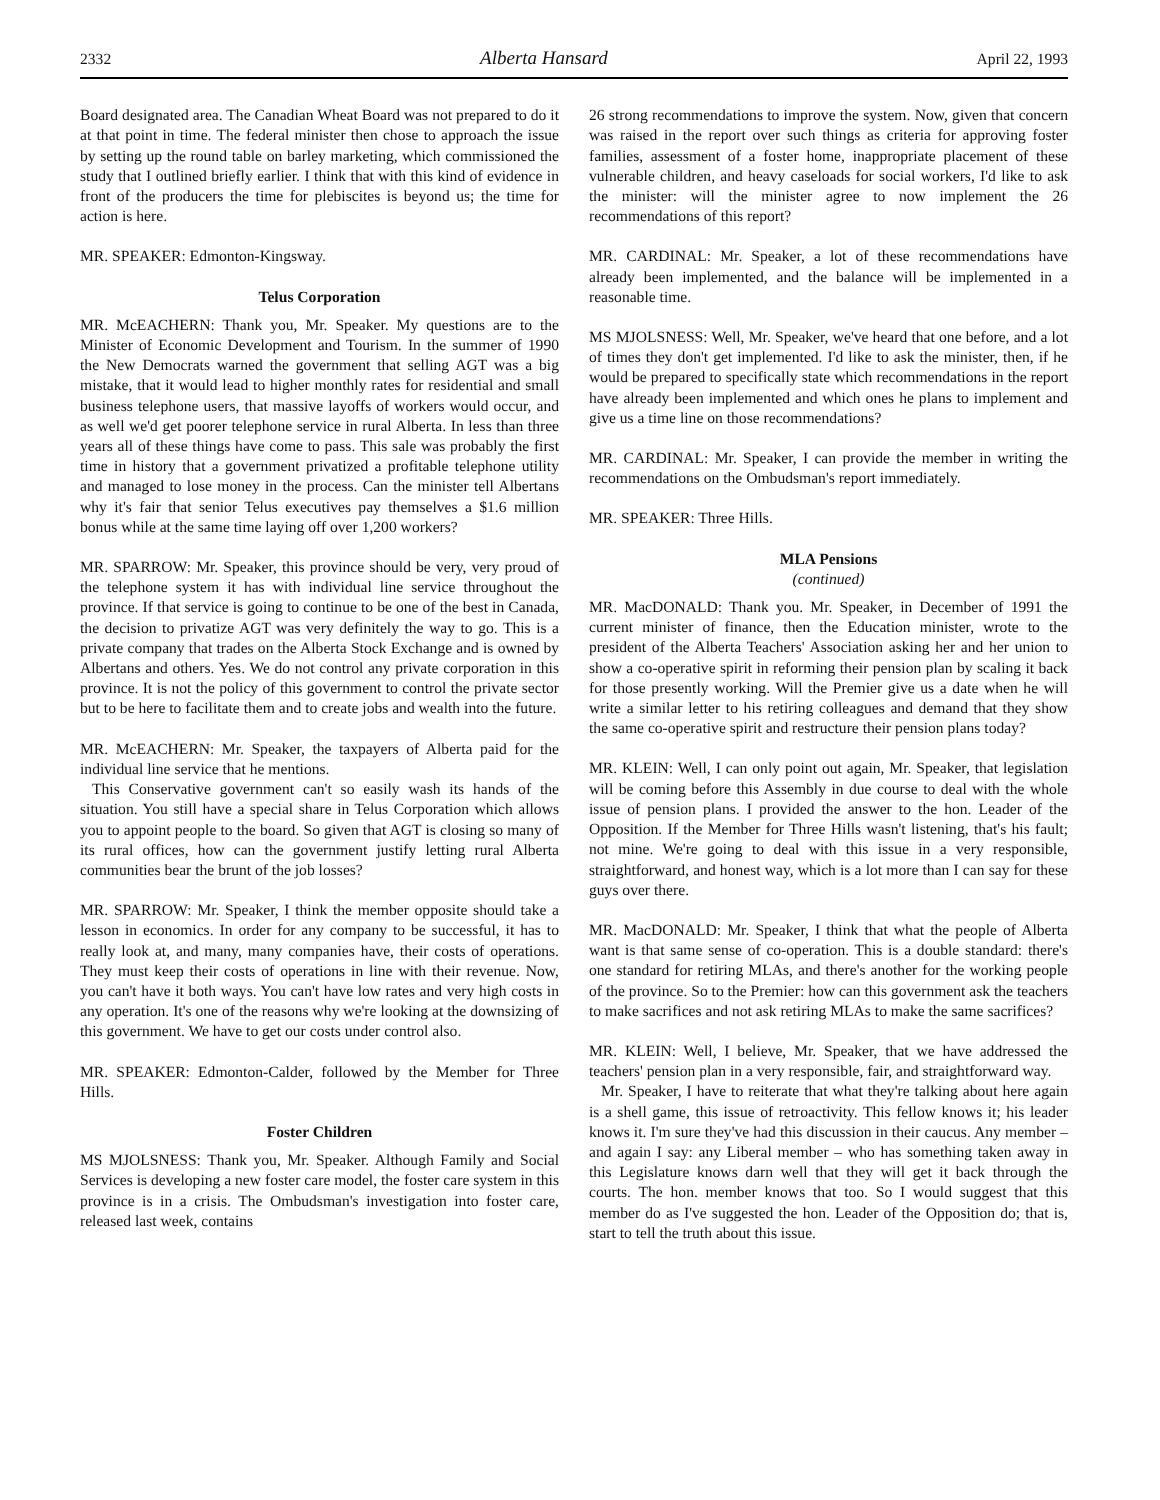2332 Alberta Hansard April 22, 1993
Board designated area. The Canadian Wheat Board was not prepared to do it at that point in time. The federal minister then chose to approach the issue by setting up the round table on barley marketing, which commissioned the study that I outlined briefly earlier. I think that with this kind of evidence in front of the producers the time for plebiscites is beyond us; the time for action is here.
MR. SPEAKER: Edmonton-Kingsway.
Telus Corporation
MR. McEACHERN: Thank you, Mr. Speaker. My questions are to the Minister of Economic Development and Tourism. In the summer of 1990 the New Democrats warned the government that selling AGT was a big mistake, that it would lead to higher monthly rates for residential and small business telephone users, that massive layoffs of workers would occur, and as well we'd get poorer telephone service in rural Alberta. In less than three years all of these things have come to pass. This sale was probably the first time in history that a government privatized a profitable telephone utility and managed to lose money in the process. Can the minister tell Albertans why it's fair that senior Telus executives pay themselves a $1.6 million bonus while at the same time laying off over 1,200 workers?
MR. SPARROW: Mr. Speaker, this province should be very, very proud of the telephone system it has with individual line service throughout the province. If that service is going to continue to be one of the best in Canada, the decision to privatize AGT was very definitely the way to go. This is a private company that trades on the Alberta Stock Exchange and is owned by Albertans and others. Yes. We do not control any private corporation in this province. It is not the policy of this government to control the private sector but to be here to facilitate them and to create jobs and wealth into the future.
MR. McEACHERN: Mr. Speaker, the taxpayers of Alberta paid for the individual line service that he mentions.
This Conservative government can't so easily wash its hands of the situation. You still have a special share in Telus Corporation which allows you to appoint people to the board. So given that AGT is closing so many of its rural offices, how can the government justify letting rural Alberta communities bear the brunt of the job losses?
MR. SPARROW: Mr. Speaker, I think the member opposite should take a lesson in economics. In order for any company to be successful, it has to really look at, and many, many companies have, their costs of operations. They must keep their costs of operations in line with their revenue. Now, you can't have it both ways. You can't have low rates and very high costs in any operation. It's one of the reasons why we're looking at the downsizing of this government. We have to get our costs under control also.
MR. SPEAKER: Edmonton-Calder, followed by the Member for Three Hills.
Foster Children
MS MJOLSNESS: Thank you, Mr. Speaker. Although Family and Social Services is developing a new foster care model, the foster care system in this province is in a crisis. The Ombudsman's investigation into foster care, released last week, contains
26 strong recommendations to improve the system. Now, given that concern was raised in the report over such things as criteria for approving foster families, assessment of a foster home, inappropriate placement of these vulnerable children, and heavy caseloads for social workers, I'd like to ask the minister: will the minister agree to now implement the 26 recommendations of this report?
MR. CARDINAL: Mr. Speaker, a lot of these recommendations have already been implemented, and the balance will be implemented in a reasonable time.
MS MJOLSNESS: Well, Mr. Speaker, we've heard that one before, and a lot of times they don't get implemented. I'd like to ask the minister, then, if he would be prepared to specifically state which recommendations in the report have already been implemented and which ones he plans to implement and give us a time line on those recommendations?
MR. CARDINAL: Mr. Speaker, I can provide the member in writing the recommendations on the Ombudsman's report immediately.
MR. SPEAKER: Three Hills.
MLA Pensions
(continued)
MR. MacDONALD: Thank you. Mr. Speaker, in December of 1991 the current minister of finance, then the Education minister, wrote to the president of the Alberta Teachers' Association asking her and her union to show a co-operative spirit in reforming their pension plan by scaling it back for those presently working. Will the Premier give us a date when he will write a similar letter to his retiring colleagues and demand that they show the same co-operative spirit and restructure their pension plans today?
MR. KLEIN: Well, I can only point out again, Mr. Speaker, that legislation will be coming before this Assembly in due course to deal with the whole issue of pension plans. I provided the answer to the hon. Leader of the Opposition. If the Member for Three Hills wasn't listening, that's his fault; not mine. We're going to deal with this issue in a very responsible, straightforward, and honest way, which is a lot more than I can say for these guys over there.
MR. MacDONALD: Mr. Speaker, I think that what the people of Alberta want is that same sense of co-operation. This is a double standard: there's one standard for retiring MLAs, and there's another for the working people of the province. So to the Premier: how can this government ask the teachers to make sacrifices and not ask retiring MLAs to make the same sacrifices?
MR. KLEIN: Well, I believe, Mr. Speaker, that we have addressed the teachers' pension plan in a very responsible, fair, and straightforward way.
Mr. Speaker, I have to reiterate that what they're talking about here again is a shell game, this issue of retroactivity. This fellow knows it; his leader knows it. I'm sure they've had this discussion in their caucus. Any member – and again I say: any Liberal member – who has something taken away in this Legislature knows darn well that they will get it back through the courts. The hon. member knows that too. So I would suggest that this member do as I've suggested the hon. Leader of the Opposition do; that is, start to tell the truth about this issue.